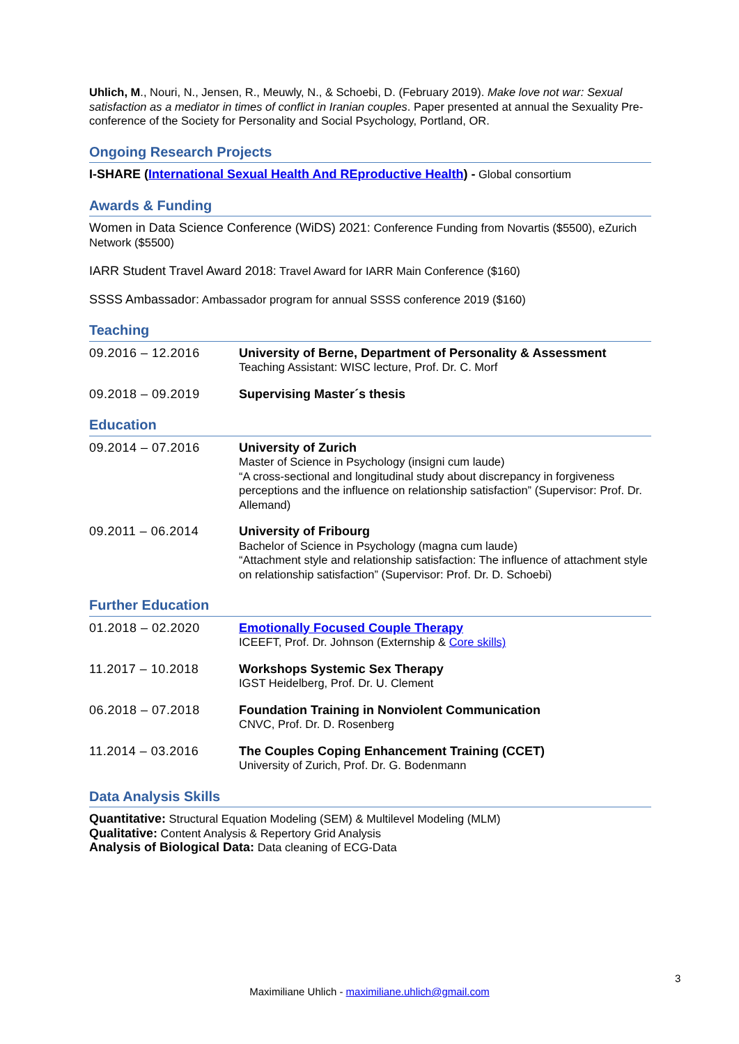Uhlich, M., Nouri, N., Jensen, R., Meuwly, N., & Schoebi, D. (February 2019). Make love not war: Sexual satisfaction as a mediator in times of conflict in Iranian couples. Paper presented at annual the Sexuality Pre-conference of the Society for Personality and Social Psychology, Portland, OR.
Ongoing Research Projects
I-SHARE (International Sexual Health And REproductive Health) - Global consortium
Awards & Funding
Women in Data Science Conference (WiDS) 2021: Conference Funding from Novartis ($5500), eZurich Network ($5500)
IARR Student Travel Award 2018: Travel Award for IARR Main Conference ($160)
SSSS Ambassador: Ambassador program for annual SSSS conference 2019 ($160)
Teaching
09.2016 – 12.2016 University of Berne, Department of Personality & Assessment
Teaching Assistant: WISC lecture, Prof. Dr. C. Morf
09.2018 – 09.2019 Supervising Master´s thesis
Education
09.2014 – 07.2016 University of Zurich
Master of Science in Psychology (insigni cum laude)
“A cross-sectional and longitudinal study about discrepancy in forgiveness perceptions and the influence on relationship satisfaction” (Supervisor: Prof. Dr. Allemand)
09.2011 – 06.2014 University of Fribourg
Bachelor of Science in Psychology (magna cum laude)
“Attachment style and relationship satisfaction: The influence of attachment style on relationship satisfaction” (Supervisor: Prof. Dr. D. Schoebi)
Further Education
01.2018 – 02.2020 Emotionally Focused Couple Therapy
ICEEFT, Prof. Dr. Johnson (Externship & Core skills)
11.2017 – 10.2018 Workshops Systemic Sex Therapy
IGST Heidelberg, Prof. Dr. U. Clement
06.2018 – 07.2018 Foundation Training in Nonviolent Communication
CNVC, Prof. Dr. D. Rosenberg
11.2014 – 03.2016 The Couples Coping Enhancement Training (CCET)
University of Zurich, Prof. Dr. G. Bodenmann
Data Analysis Skills
Quantitative: Structural Equation Modeling (SEM) & Multilevel Modeling (MLM)
Qualitative: Content Analysis & Repertory Grid Analysis
Analysis of Biological Data: Data cleaning of ECG-Data
3
Maximiliane Uhlich - maximiliane.uhlich@gmail.com